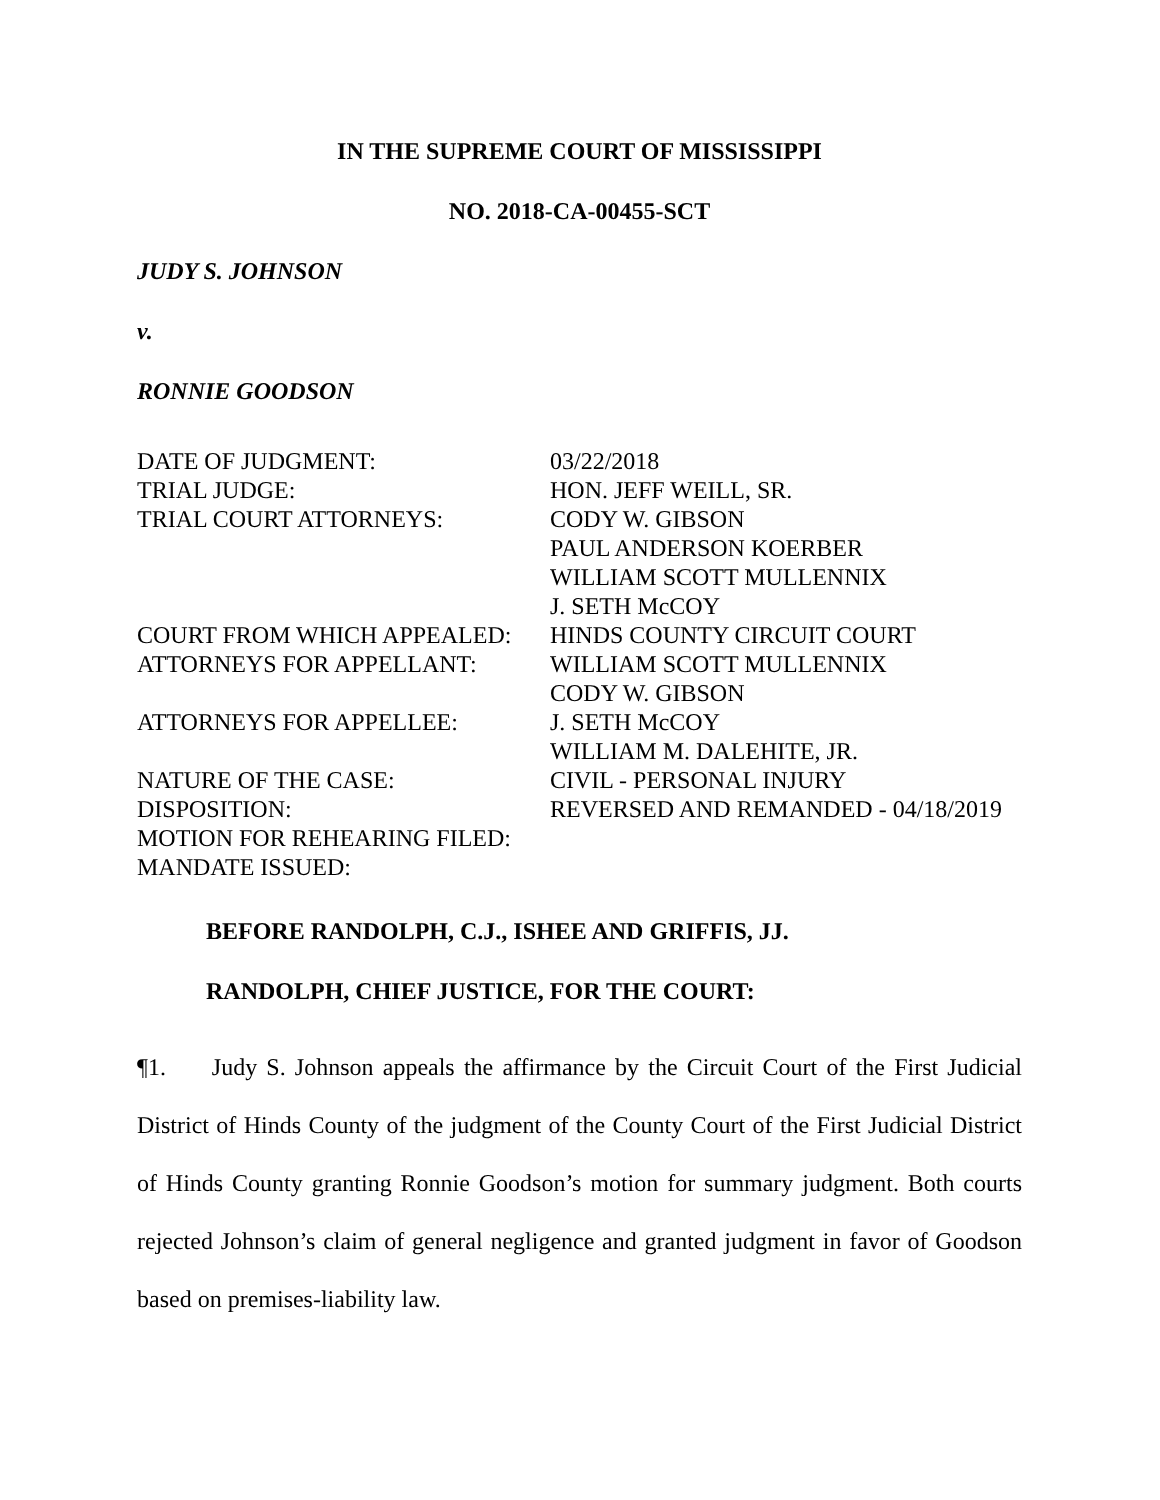IN THE SUPREME COURT OF MISSISSIPPI
NO. 2018-CA-00455-SCT
JUDY S. JOHNSON
v.
RONNIE GOODSON
| DATE OF JUDGMENT: | 03/22/2018 |
| TRIAL JUDGE: | HON. JEFF WEILL, SR. |
| TRIAL COURT ATTORNEYS: | CODY W. GIBSON PAUL ANDERSON KOERBER WILLIAM SCOTT MULLENNIX J. SETH McCOY |
| COURT FROM WHICH APPEALED: | HINDS COUNTY CIRCUIT COURT |
| ATTORNEYS FOR APPELLANT: | WILLIAM SCOTT MULLENNIX CODY W. GIBSON |
| ATTORNEYS FOR APPELLEE: | J. SETH McCOY WILLIAM M. DALEHITE, JR. |
| NATURE OF THE CASE: | CIVIL - PERSONAL INJURY |
| DISPOSITION: | REVERSED AND REMANDED - 04/18/2019 |
| MOTION FOR REHEARING FILED: | |
| MANDATE ISSUED: | |
BEFORE RANDOLPH, C.J., ISHEE AND GRIFFIS, JJ.
RANDOLPH, CHIEF JUSTICE, FOR THE COURT:
¶1. Judy S. Johnson appeals the affirmance by the Circuit Court of the First Judicial District of Hinds County of the judgment of the County Court of the First Judicial District of Hinds County granting Ronnie Goodson’s motion for summary judgment. Both courts rejected Johnson’s claim of general negligence and granted judgment in favor of Goodson based on premises-liability law.